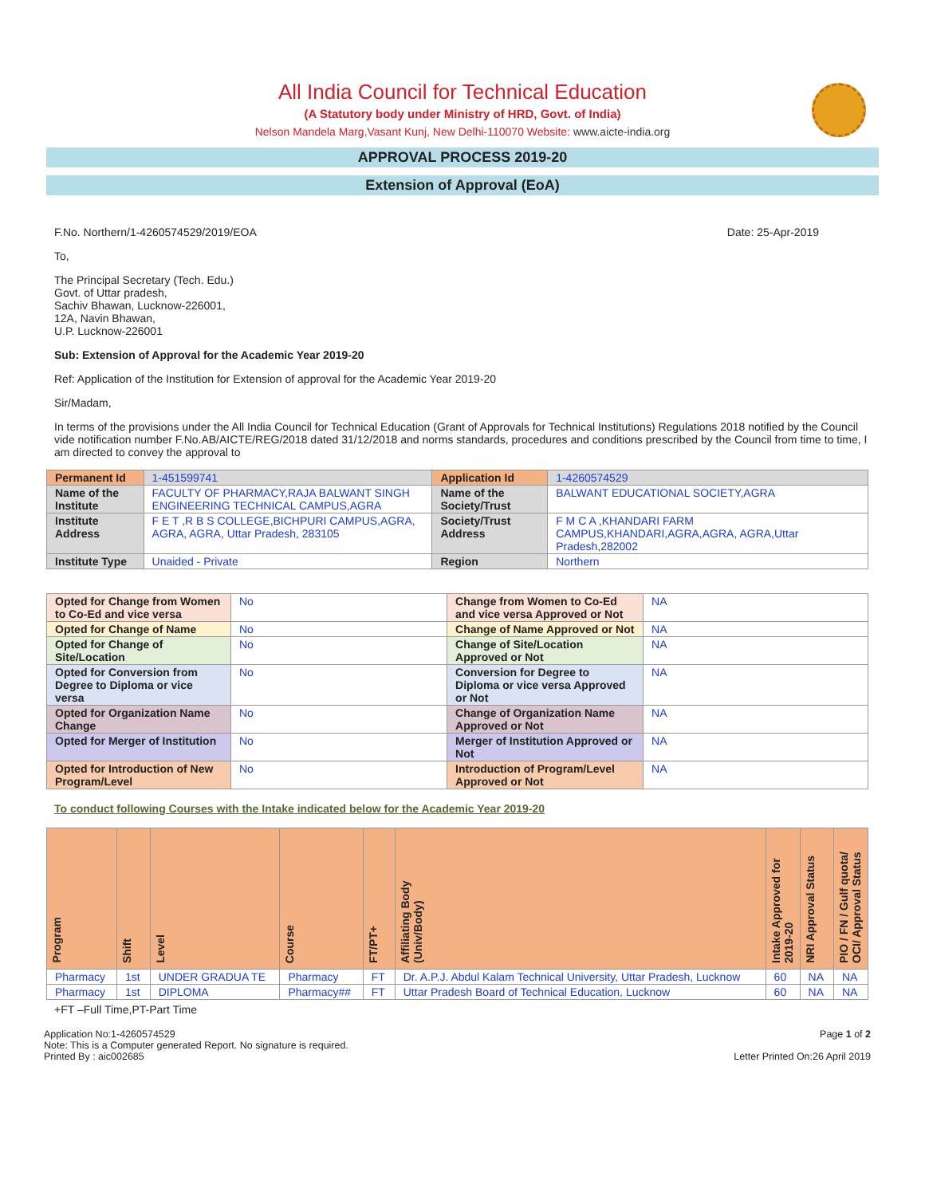All India Council for Technical Education
(A Statutory body under Ministry of HRD, Govt. of India)
Nelson Mandela Marg,Vasant Kunj, New Delhi-110070 Website: www.aicte-india.org
APPROVAL PROCESS 2019-20
Extension of Approval (EoA)
F.No. Northern/1-4260574529/2019/EOA Date: 25-Apr-2019
To,
The Principal Secretary (Tech. Edu.)
Govt. of Uttar pradesh,
Sachiv Bhawan, Lucknow-226001,
12A, Navin Bhawan,
U.P. Lucknow-226001
Sub: Extension of Approval for the Academic Year 2019-20
Ref: Application of the Institution for Extension of approval for the Academic Year 2019-20
Sir/Madam,
In terms of the provisions under the All India Council for Technical Education (Grant of Approvals for Technical Institutions) Regulations 2018 notified by the Council vide notification number F.No.AB/AICTE/REG/2018 dated 31/12/2018 and norms standards, procedures and conditions prescribed by the Council from time to time, I am directed to convey the approval to
| Permanent Id | 1-451599741 | Application Id | 1-4260574529 |
| Name of the Institute | FACULTY OF PHARMACY,RAJA BALWANT SINGH ENGINEERING TECHNICAL CAMPUS,AGRA | Name of the Society/Trust | BALWANT EDUCATIONAL SOCIETY,AGRA |
| Institute Address | F E T ,R B S COLLEGE,BICHPURI CAMPUS,AGRA, AGRA, AGRA, Uttar Pradesh, 283105 | Society/Trust Address | F M C A ,KHANDARI FARM CAMPUS,KHANDARI,AGRA,AGRA, AGRA,Uttar Pradesh,282002 |
| Institute Type | Unaided - Private | Region | Northern |
| Opted for Change from Women to Co-Ed and vice versa | No | Change from Women to Co-Ed and vice versa Approved or Not | NA |
| Opted for Change of Name | No | Change of Name Approved or Not | NA |
| Opted for Change of Site/Location | No | Change of Site/Location Approved or Not | NA |
| Opted for Conversion from Degree to Diploma or vice versa | No | Conversion for Degree to Diploma or vice versa Approved or Not | NA |
| Opted for Organization Name Change | No | Change of Organization Name Approved or Not | NA |
| Opted for Merger of Institution | No | Merger of Institution Approved or Not | NA |
| Opted for Introduction of New Program/Level | No | Introduction of Program/Level Approved or Not | NA |
To conduct following Courses with the Intake indicated below for the Academic Year 2019-20
| Program | Shift | Level | Course | FT/PT+ | Affiliating Body (Univ/Body) | Intake Approved for 2019-20 | NRI Approval Status | PIO / FN / Gulf quota/ OCI/ Approval Status |
| --- | --- | --- | --- | --- | --- | --- | --- | --- |
| Pharmacy | 1st | UNDER GRADUA TE | Pharmacy | FT | Dr. A.P.J. Abdul Kalam Technical University, Uttar Pradesh, Lucknow | 60 | NA | NA |
| Pharmacy | 1st | DIPLOMA | Pharmacy## | FT | Uttar Pradesh Board of Technical Education, Lucknow | 60 | NA | NA |
+FT –Full Time,PT-Part Time
Application No:1-4260574529
Note: This is a Computer generated Report. No signature is required.
Printed By : aic002685
Page 1 of 2
Letter Printed On:26 April 2019